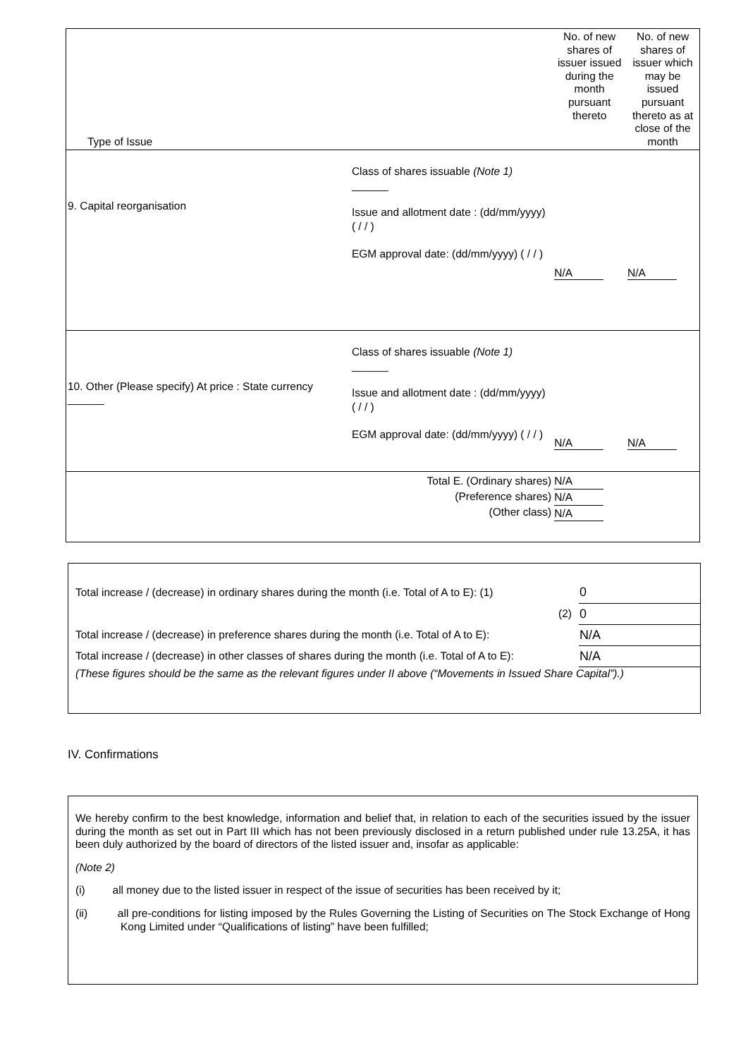| Type of Issue | | | No. of new shares of issuer issued during the month pursuant thereto | No. of new shares of issuer which may be issued pursuant thereto as at close of the month |
| 9. Capital reorganisation | Class of shares issuable (Note 1) ______ Issue and allotment date : (dd/mm/yyyy) ( / / ) EGM approval date: (dd/mm/yyyy) ( / / ) | | N/A | N/A |
| 10. Other (Please specify) At price : State currency ______ | Class of shares issuable (Note 1) ______ Issue and allotment date : (dd/mm/yyyy) ( / / ) EGM approval date: (dd/mm/yyyy) ( / / ) | | N/A | N/A |
| | Total E. (Ordinary shares) (Preference shares) (Other class) | | N/A N/A N/A | |
| Total increase / (decrease) in ordinary shares during the month (i.e. Total of A to E): (1) | 0 |
| (2) | 0 |
| Total increase / (decrease) in preference shares during the month (i.e. Total of A to E): | N/A |
| Total increase / (decrease) in other classes of shares during the month (i.e. Total of A to E): | N/A |
| (These figures should be the same as the relevant figures under II above (“Movements in Issued Share Capital”).) | |
IV. Confirmations
We hereby confirm to the best knowledge, information and belief that, in relation to each of the securities issued by the issuer during the month as set out in Part III which has not been previously disclosed in a return published under rule 13.25A, it has been duly authorized by the board of directors of the listed issuer and, insofar as applicable:
(Note 2)
(i) all money due to the listed issuer in respect of the issue of securities has been received by it;
(ii) all pre-conditions for listing imposed by the Rules Governing the Listing of Securities on The Stock Exchange of Hong Kong Limited under “Qualifications of listing” have been fulfilled;